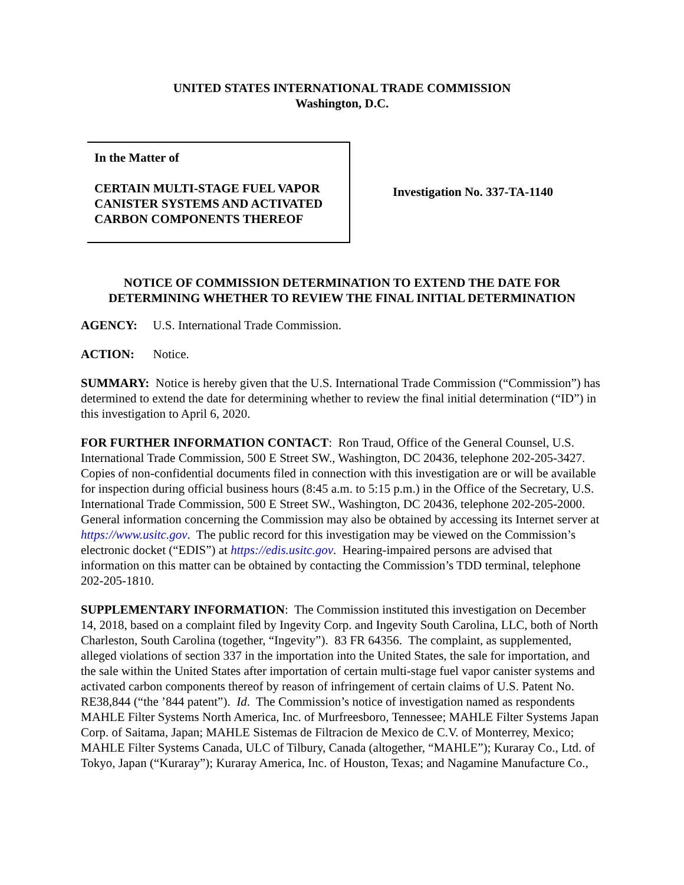UNITED STATES INTERNATIONAL TRADE COMMISSION
Washington, D.C.
In the Matter of
CERTAIN MULTI-STAGE FUEL VAPOR CANISTER SYSTEMS AND ACTIVATED CARBON COMPONENTS THEREOF
Investigation No. 337-TA-1140
NOTICE OF COMMISSION DETERMINATION TO EXTEND THE DATE FOR DETERMINING WHETHER TO REVIEW THE FINAL INITIAL DETERMINATION
AGENCY: U.S. International Trade Commission.
ACTION: Notice.
SUMMARY: Notice is hereby given that the U.S. International Trade Commission (“Commission”) has determined to extend the date for determining whether to review the final initial determination (“ID”) in this investigation to April 6, 2020.
FOR FURTHER INFORMATION CONTACT: Ron Traud, Office of the General Counsel, U.S. International Trade Commission, 500 E Street SW., Washington, DC 20436, telephone 202-205-3427. Copies of non-confidential documents filed in connection with this investigation are or will be available for inspection during official business hours (8:45 a.m. to 5:15 p.m.) in the Office of the Secretary, U.S. International Trade Commission, 500 E Street SW., Washington, DC 20436, telephone 202-205-2000. General information concerning the Commission may also be obtained by accessing its Internet server at https://www.usitc.gov. The public record for this investigation may be viewed on the Commission’s electronic docket (“EDIS”) at https://edis.usitc.gov. Hearing-impaired persons are advised that information on this matter can be obtained by contacting the Commission’s TDD terminal, telephone 202-205-1810.
SUPPLEMENTARY INFORMATION: The Commission instituted this investigation on December 14, 2018, based on a complaint filed by Ingevity Corp. and Ingevity South Carolina, LLC, both of North Charleston, South Carolina (together, “Ingevity”). 83 FR 64356. The complaint, as supplemented, alleged violations of section 337 in the importation into the United States, the sale for importation, and the sale within the United States after importation of certain multi-stage fuel vapor canister systems and activated carbon components thereof by reason of infringement of certain claims of U.S. Patent No. RE38,844 (“the ’844 patent”). Id. The Commission’s notice of investigation named as respondents MAHLE Filter Systems North America, Inc. of Murfreesboro, Tennessee; MAHLE Filter Systems Japan Corp. of Saitama, Japan; MAHLE Sistemas de Filtracion de Mexico de C.V. of Monterrey, Mexico; MAHLE Filter Systems Canada, ULC of Tilbury, Canada (altogether, “MAHLE”); Kuraray Co., Ltd. of Tokyo, Japan (“Kuraray”); Kuraray America, Inc. of Houston, Texas; and Nagamine Manufacture Co.,